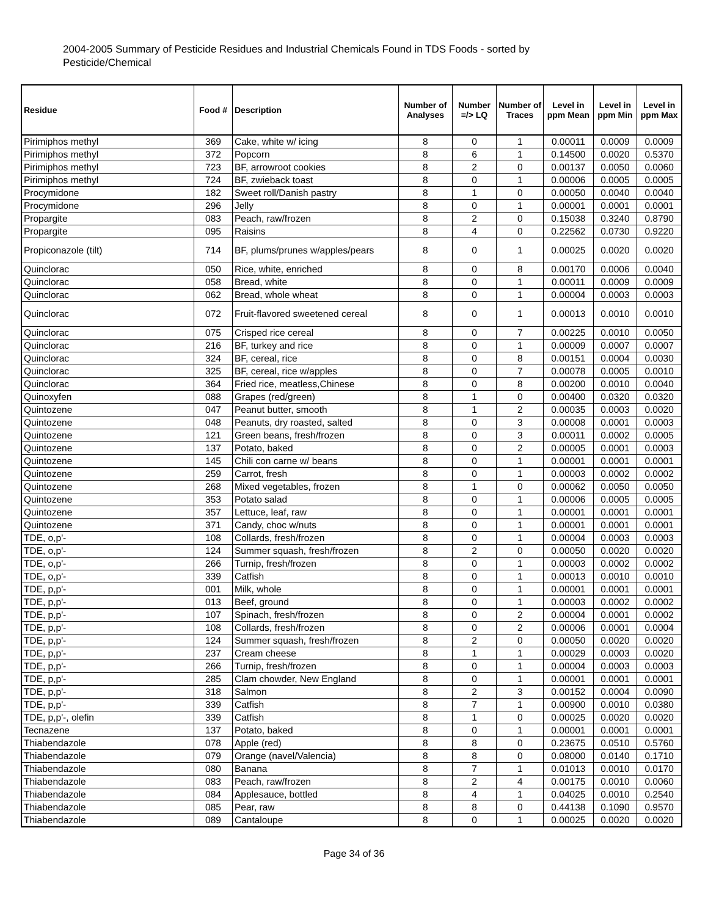2004-2005 Summary of Pesticide Residues and Industrial Chemicals Found in TDS Foods - sorted by Pesticide/Chemical
| Residue | Food # | Description | Number of Analyses | Number =/> LQ | Number of Traces | Level in ppm Mean | Level in ppm Min | Level in ppm Max |
| --- | --- | --- | --- | --- | --- | --- | --- | --- |
| Pirimiphos methyl | 369 | Cake, white w/ icing | 8 | 0 | 1 | 0.00011 | 0.0009 | 0.0009 |
| Pirimiphos methyl | 372 | Popcorn | 8 | 6 | 1 | 0.14500 | 0.0020 | 0.5370 |
| Pirimiphos methyl | 723 | BF, arrowroot cookies | 8 | 2 | 0 | 0.00137 | 0.0050 | 0.0060 |
| Pirimiphos methyl | 724 | BF, zwieback toast | 8 | 0 | 1 | 0.00006 | 0.0005 | 0.0005 |
| Procymidone | 182 | Sweet roll/Danish pastry | 8 | 1 | 0 | 0.00050 | 0.0040 | 0.0040 |
| Procymidone | 296 | Jelly | 8 | 0 | 1 | 0.00001 | 0.0001 | 0.0001 |
| Propargite | 083 | Peach, raw/frozen | 8 | 2 | 0 | 0.15038 | 0.3240 | 0.8790 |
| Propargite | 095 | Raisins | 8 | 4 | 0 | 0.22562 | 0.0730 | 0.9220 |
| Propiconazole (tilt) | 714 | BF, plums/prunes w/apples/pears | 8 | 0 | 1 | 0.00025 | 0.0020 | 0.0020 |
| Quinclorac | 050 | Rice, white, enriched | 8 | 0 | 8 | 0.00170 | 0.0006 | 0.0040 |
| Quinclorac | 058 | Bread, white | 8 | 0 | 1 | 0.00011 | 0.0009 | 0.0009 |
| Quinclorac | 062 | Bread, whole wheat | 8 | 0 | 1 | 0.00004 | 0.0003 | 0.0003 |
| Quinclorac | 072 | Fruit-flavored sweetened cereal | 8 | 0 | 1 | 0.00013 | 0.0010 | 0.0010 |
| Quinclorac | 075 | Crisped rice cereal | 8 | 0 | 7 | 0.00225 | 0.0010 | 0.0050 |
| Quinclorac | 216 | BF, turkey and rice | 8 | 0 | 1 | 0.00009 | 0.0007 | 0.0007 |
| Quinclorac | 324 | BF, cereal, rice | 8 | 0 | 8 | 0.00151 | 0.0004 | 0.0030 |
| Quinclorac | 325 | BF, cereal, rice w/apples | 8 | 0 | 7 | 0.00078 | 0.0005 | 0.0010 |
| Quinclorac | 364 | Fried rice, meatless,Chinese | 8 | 0 | 8 | 0.00200 | 0.0010 | 0.0040 |
| Quinoxyfen | 088 | Grapes (red/green) | 8 | 1 | 0 | 0.00400 | 0.0320 | 0.0320 |
| Quintozene | 047 | Peanut butter, smooth | 8 | 1 | 2 | 0.00035 | 0.0003 | 0.0020 |
| Quintozene | 048 | Peanuts, dry roasted, salted | 8 | 0 | 3 | 0.00008 | 0.0001 | 0.0003 |
| Quintozene | 121 | Green beans, fresh/frozen | 8 | 0 | 3 | 0.00011 | 0.0002 | 0.0005 |
| Quintozene | 137 | Potato, baked | 8 | 0 | 2 | 0.00005 | 0.0001 | 0.0003 |
| Quintozene | 145 | Chili con carne w/ beans | 8 | 0 | 1 | 0.00001 | 0.0001 | 0.0001 |
| Quintozene | 259 | Carrot, fresh | 8 | 0 | 1 | 0.00003 | 0.0002 | 0.0002 |
| Quintozene | 268 | Mixed vegetables, frozen | 8 | 1 | 0 | 0.00062 | 0.0050 | 0.0050 |
| Quintozene | 353 | Potato salad | 8 | 0 | 1 | 0.00006 | 0.0005 | 0.0005 |
| Quintozene | 357 | Lettuce, leaf, raw | 8 | 0 | 1 | 0.00001 | 0.0001 | 0.0001 |
| Quintozene | 371 | Candy, choc w/nuts | 8 | 0 | 1 | 0.00001 | 0.0001 | 0.0001 |
| TDE, o,p'- | 108 | Collards, fresh/frozen | 8 | 0 | 1 | 0.00004 | 0.0003 | 0.0003 |
| TDE, o,p'- | 124 | Summer squash, fresh/frozen | 8 | 2 | 0 | 0.00050 | 0.0020 | 0.0020 |
| TDE, o,p'- | 266 | Turnip, fresh/frozen | 8 | 0 | 1 | 0.00003 | 0.0002 | 0.0002 |
| TDE, o,p'- | 339 | Catfish | 8 | 0 | 1 | 0.00013 | 0.0010 | 0.0010 |
| TDE, p,p'- | 001 | Milk, whole | 8 | 0 | 1 | 0.00001 | 0.0001 | 0.0001 |
| TDE, p,p'- | 013 | Beef, ground | 8 | 0 | 1 | 0.00003 | 0.0002 | 0.0002 |
| TDE, p,p'- | 107 | Spinach, fresh/frozen | 8 | 0 | 2 | 0.00004 | 0.0001 | 0.0002 |
| TDE, p,p'- | 108 | Collards, fresh/frozen | 8 | 0 | 2 | 0.00006 | 0.0001 | 0.0004 |
| TDE, p,p'- | 124 | Summer squash, fresh/frozen | 8 | 2 | 0 | 0.00050 | 0.0020 | 0.0020 |
| TDE, p,p'- | 237 | Cream cheese | 8 | 1 | 1 | 0.00029 | 0.0003 | 0.0020 |
| TDE, p,p'- | 266 | Turnip, fresh/frozen | 8 | 0 | 1 | 0.00004 | 0.0003 | 0.0003 |
| TDE, p,p'- | 285 | Clam chowder, New England | 8 | 0 | 1 | 0.00001 | 0.0001 | 0.0001 |
| TDE, p,p'- | 318 | Salmon | 8 | 2 | 3 | 0.00152 | 0.0004 | 0.0090 |
| TDE, p,p'- | 339 | Catfish | 8 | 7 | 1 | 0.00900 | 0.0010 | 0.0380 |
| TDE, p,p'-, olefin | 339 | Catfish | 8 | 1 | 0 | 0.00025 | 0.0020 | 0.0020 |
| Tecnazene | 137 | Potato, baked | 8 | 0 | 1 | 0.00001 | 0.0001 | 0.0001 |
| Thiabendazole | 078 | Apple (red) | 8 | 8 | 0 | 0.23675 | 0.0510 | 0.5760 |
| Thiabendazole | 079 | Orange (navel/Valencia) | 8 | 8 | 0 | 0.08000 | 0.0140 | 0.1710 |
| Thiabendazole | 080 | Banana | 8 | 7 | 1 | 0.01013 | 0.0010 | 0.0170 |
| Thiabendazole | 083 | Peach, raw/frozen | 8 | 2 | 4 | 0.00175 | 0.0010 | 0.0060 |
| Thiabendazole | 084 | Applesauce, bottled | 8 | 4 | 1 | 0.04025 | 0.0010 | 0.2540 |
| Thiabendazole | 085 | Pear, raw | 8 | 8 | 0 | 0.44138 | 0.1090 | 0.9570 |
| Thiabendazole | 089 | Cantaloupe | 8 | 0 | 1 | 0.00025 | 0.0020 | 0.0020 |
Page 34 of 36